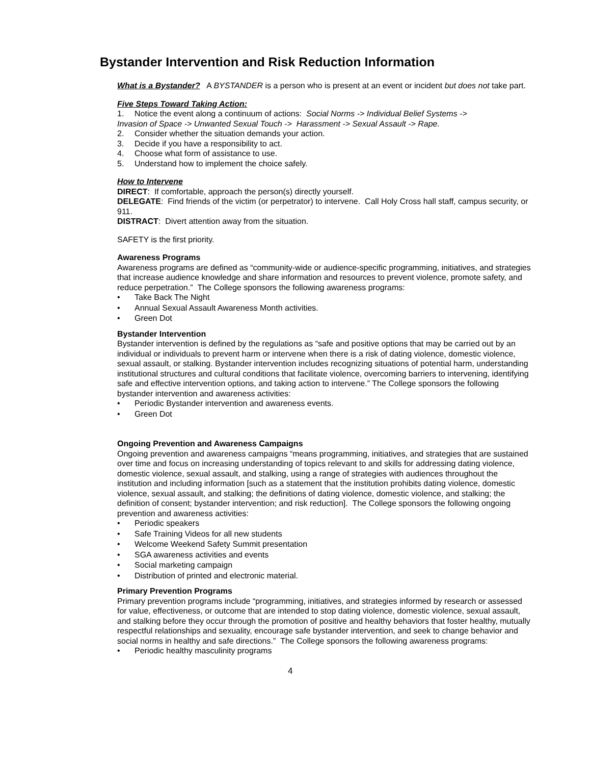Bystander Intervention and Risk Reduction Information
What is a Bystander? A BYSTANDER is a person who is present at an event or incident but does not take part.
Five Steps Toward Taking Action:
1. Notice the event along a continuum of actions: Social Norms -> Individual Belief Systems ->
Invasion of Space -> Unwanted Sexual Touch -> Harassment -> Sexual Assault -> Rape.
2. Consider whether the situation demands your action.
3. Decide if you have a responsibility to act.
4. Choose what form of assistance to use.
5. Understand how to implement the choice safely.
How to Intervene
DIRECT: If comfortable, approach the person(s) directly yourself.
DELEGATE: Find friends of the victim (or perpetrator) to intervene. Call Holy Cross hall staff, campus security, or 911.
DISTRACT: Divert attention away from the situation.
SAFETY is the first priority.
Awareness Programs
Awareness programs are defined as “community-wide or audience-specific programming, initiatives, and strategies that increase audience knowledge and share information and resources to prevent violence, promote safety, and reduce perpetration.” The College sponsors the following awareness programs:
• Take Back The Night
• Annual Sexual Assault Awareness Month activities.
• Green Dot
Bystander Intervention
Bystander intervention is defined by the regulations as “safe and positive options that may be carried out by an individual or individuals to prevent harm or intervene when there is a risk of dating violence, domestic violence, sexual assault, or stalking. Bystander intervention includes recognizing situations of potential harm, understanding institutional structures and cultural conditions that facilitate violence, overcoming barriers to intervening, identifying safe and effective intervention options, and taking action to intervene.” The College sponsors the following bystander intervention and awareness activities:
• Periodic Bystander intervention and awareness events.
• Green Dot
Ongoing Prevention and Awareness Campaigns
Ongoing prevention and awareness campaigns “means programming, initiatives, and strategies that are sustained over time and focus on increasing understanding of topics relevant to and skills for addressing dating violence, domestic violence, sexual assault, and stalking, using a range of strategies with audiences throughout the institution and including information [such as a statement that the institution prohibits dating violence, domestic violence, sexual assault, and stalking; the definitions of dating violence, domestic violence, and stalking; the definition of consent; bystander intervention; and risk reduction]. The College sponsors the following ongoing prevention and awareness activities:
• Periodic speakers
• Safe Training Videos for all new students
• Welcome Weekend Safety Summit presentation
• SGA awareness activities and events
• Social marketing campaign
• Distribution of printed and electronic material.
Primary Prevention Programs
Primary prevention programs include “programming, initiatives, and strategies informed by research or assessed for value, effectiveness, or outcome that are intended to stop dating violence, domestic violence, sexual assault, and stalking before they occur through the promotion of positive and healthy behaviors that foster healthy, mutually respectful relationships and sexuality, encourage safe bystander intervention, and seek to change behavior and social norms in healthy and safe directions.” The College sponsors the following awareness programs:
• Periodic healthy masculinity programs
4